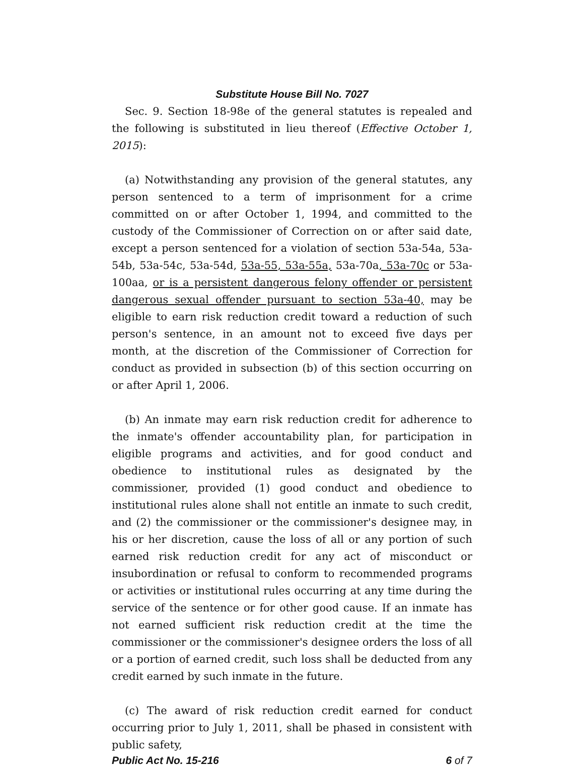Substitute House Bill No. 7027
Sec. 9. Section 18-98e of the general statutes is repealed and the following is substituted in lieu thereof (Effective October 1, 2015):
(a) Notwithstanding any provision of the general statutes, any person sentenced to a term of imprisonment for a crime committed on or after October 1, 1994, and committed to the custody of the Commissioner of Correction on or after said date, except a person sentenced for a violation of section 53a-54a, 53a-54b, 53a-54c, 53a-54d, 53a-55, 53a-55a, 53a-70a, 53a-70c or 53a-100aa, or is a persistent dangerous felony offender or persistent dangerous sexual offender pursuant to section 53a-40, may be eligible to earn risk reduction credit toward a reduction of such person's sentence, in an amount not to exceed five days per month, at the discretion of the Commissioner of Correction for conduct as provided in subsection (b) of this section occurring on or after April 1, 2006.
(b) An inmate may earn risk reduction credit for adherence to the inmate's offender accountability plan, for participation in eligible programs and activities, and for good conduct and obedience to institutional rules as designated by the commissioner, provided (1) good conduct and obedience to institutional rules alone shall not entitle an inmate to such credit, and (2) the commissioner or the commissioner's designee may, in his or her discretion, cause the loss of all or any portion of such earned risk reduction credit for any act of misconduct or insubordination or refusal to conform to recommended programs or activities or institutional rules occurring at any time during the service of the sentence or for other good cause. If an inmate has not earned sufficient risk reduction credit at the time the commissioner or the commissioner's designee orders the loss of all or a portion of earned credit, such loss shall be deducted from any credit earned by such inmate in the future.
(c) The award of risk reduction credit earned for conduct occurring prior to July 1, 2011, shall be phased in consistent with public safety,
Public Act No. 15-216 6 of 7